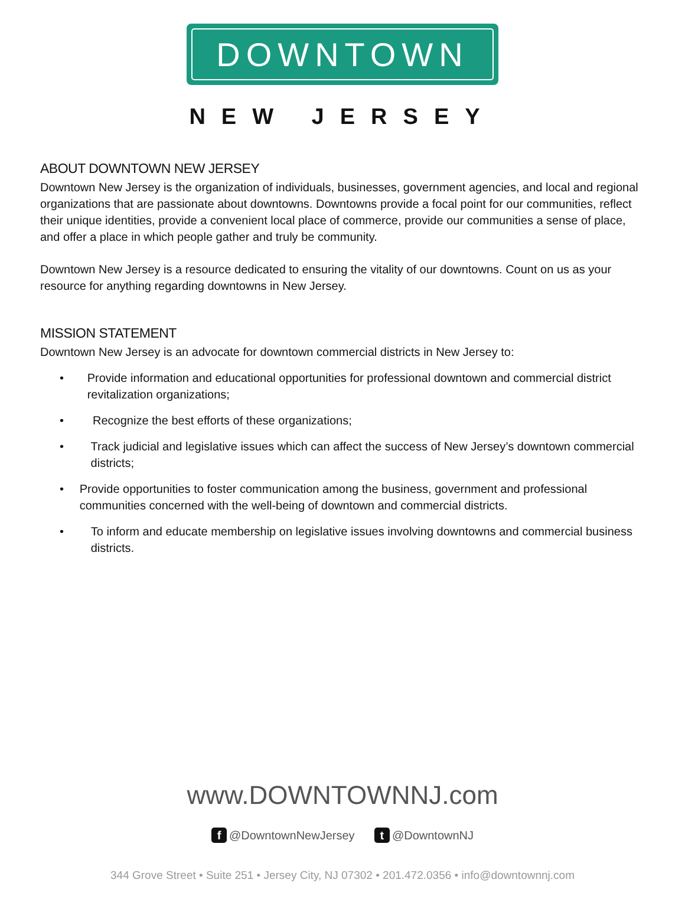DOWNTOWN
NEW JERSEY
ABOUT DOWNTOWN NEW JERSEY
Downtown New Jersey is the organization of individuals, businesses, government agencies, and local and regional organizations that are passionate about downtowns. Downtowns provide a focal point for our communities, reflect their unique identities, provide a convenient local place of commerce, provide our communities a sense of place, and offer a place in which people gather and truly be community.
Downtown New Jersey is a resource dedicated to ensuring the vitality of our downtowns. Count on us as your resource for anything regarding downtowns in New Jersey.
MISSION STATEMENT
Downtown New Jersey is an advocate for downtown commercial districts in New Jersey to:
• Provide information and educational opportunities for professional downtown and commercial district revitalization organizations;
• Recognize the best efforts of these organizations;
• Track judicial and legislative issues which can affect the success of New Jersey’s downtown commercial districts;
• Provide opportunities to foster communication among the business, government and professional communities concerned with the well-being of downtown and commercial districts.
• To inform and educate membership on legislative issues involving downtowns and commercial business districts.
www.DOWNTOWNNJ.com
f @DowntownNewJersey t @DowntownNJ
344 Grove Street • Suite 251 • Jersey City, NJ 07302 • 201.472.0356 • info@downtownnj.com